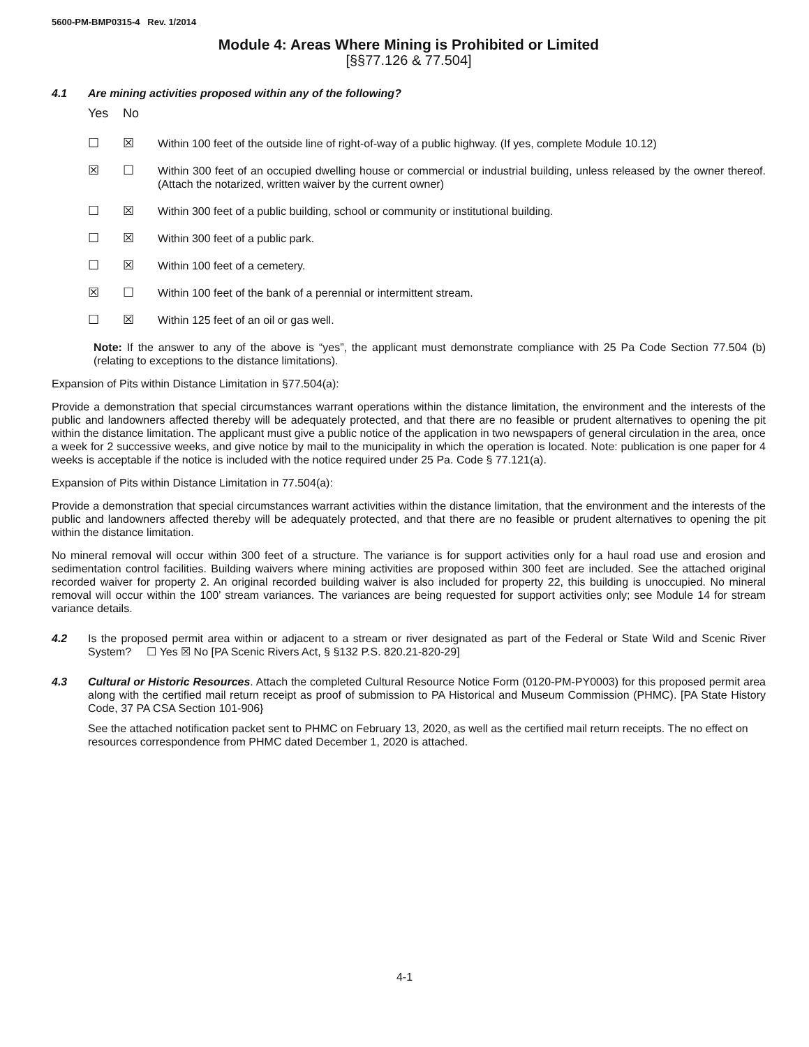5600-PM-BMP0315-4 Rev. 1/2014
Module 4: Areas Where Mining is Prohibited or Limited
[§§77.126 & 77.504]
4.1 Are mining activities proposed within any of the following?
Yes No
☐ ☒ Within 100 feet of the outside line of right-of-way of a public highway. (If yes, complete Module 10.12)
☒ ☐ Within 300 feet of an occupied dwelling house or commercial or industrial building, unless released by the owner thereof. (Attach the notarized, written waiver by the current owner)
☐ ☒ Within 300 feet of a public building, school or community or institutional building.
☐ ☒ Within 300 feet of a public park.
☐ ☒ Within 100 feet of a cemetery.
☒ ☐ Within 100 feet of the bank of a perennial or intermittent stream.
☐ ☒ Within 125 feet of an oil or gas well.
Note: If the answer to any of the above is “yes”, the applicant must demonstrate compliance with 25 Pa Code Section 77.504 (b) (relating to exceptions to the distance limitations).
Expansion of Pits within Distance Limitation in §77.504(a):
Provide a demonstration that special circumstances warrant operations within the distance limitation, the environment and the interests of the public and landowners affected thereby will be adequately protected, and that there are no feasible or prudent alternatives to opening the pit within the distance limitation. The applicant must give a public notice of the application in two newspapers of general circulation in the area, once a week for 2 successive weeks, and give notice by mail to the municipality in which the operation is located. Note: publication is one paper for 4 weeks is acceptable if the notice is included with the notice required under 25 Pa. Code § 77.121(a).
Expansion of Pits within Distance Limitation in 77.504(a):
Provide a demonstration that special circumstances warrant activities within the distance limitation, that the environment and the interests of the public and landowners affected thereby will be adequately protected, and that there are no feasible or prudent alternatives to opening the pit within the distance limitation.
No mineral removal will occur within 300 feet of a structure. The variance is for support activities only for a haul road use and erosion and sedimentation control facilities. Building waivers where mining activities are proposed within 300 feet are included. See the attached original recorded waiver for property 2. An original recorded building waiver is also included for property 22, this building is unoccupied. No mineral removal will occur within the 100’ stream variances. The variances are being requested for support activities only; see Module 14 for stream variance details.
4.2 Is the proposed permit area within or adjacent to a stream or river designated as part of the Federal or State Wild and Scenic River System? ☐ Yes ☒ No [PA Scenic Rivers Act, § §132 P.S. 820.21-820-29]
4.3 Cultural or Historic Resources. Attach the completed Cultural Resource Notice Form (0120-PM-PY0003) for this proposed permit area along with the certified mail return receipt as proof of submission to PA Historical and Museum Commission (PHMC). [PA State History Code, 37 PA CSA Section 101-906}
See the attached notification packet sent to PHMC on February 13, 2020, as well as the certified mail return receipts. The no effect on resources correspondence from PHMC dated December 1, 2020 is attached.
4-1